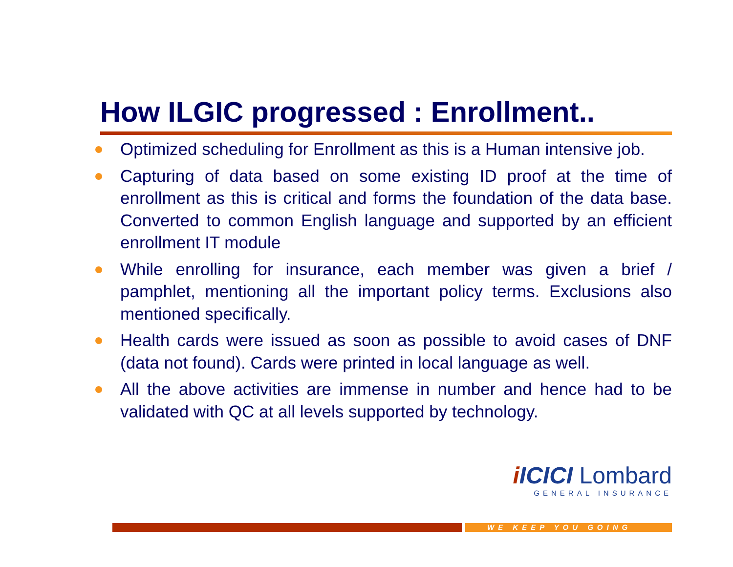How ILGIC progressed : Enrollment..
Optimized scheduling for Enrollment as this is a Human intensive job.
Capturing of data based on some existing ID proof at the time of enrollment as this is critical and forms the foundation of the data base. Converted to common English language and supported by an efficient enrollment IT module
While enrolling for insurance, each member was given a brief / pamphlet, mentioning all the important policy terms. Exclusions also mentioned specifically.
Health cards were issued as soon as possible to avoid cases of DNF (data not found). Cards were printed in local language as well.
All the above activities are immense in number and hence had to be validated with QC at all levels supported by technology.
iICICI Lombard
GENERAL INSURANCE
WE KEEP YOU GOING